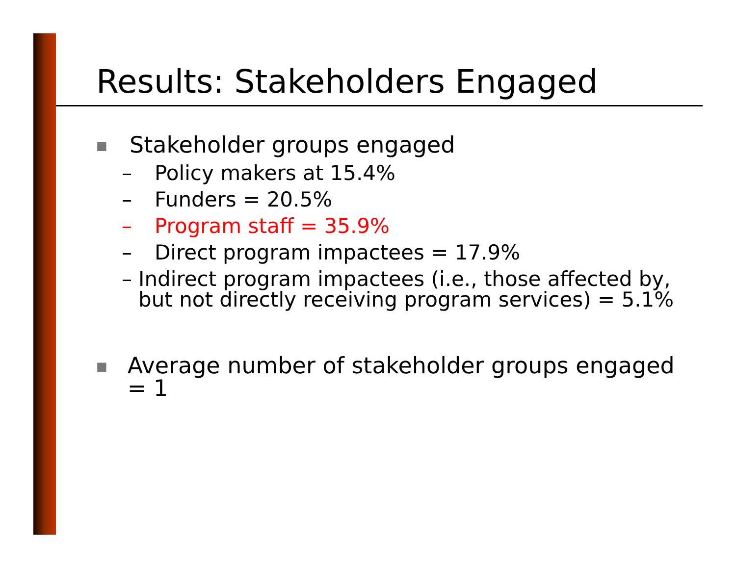Results: Stakeholders Engaged
■ Stakeholder groups engaged
– Policy makers at 15.4%
– Funders = 20.5%
– Program staff = 35.9%
– Direct program impactees = 17.9%
– Indirect program impactees (i.e., those affected by, but not directly receiving program services) = 5.1%
■ Average number of stakeholder groups engaged = 1